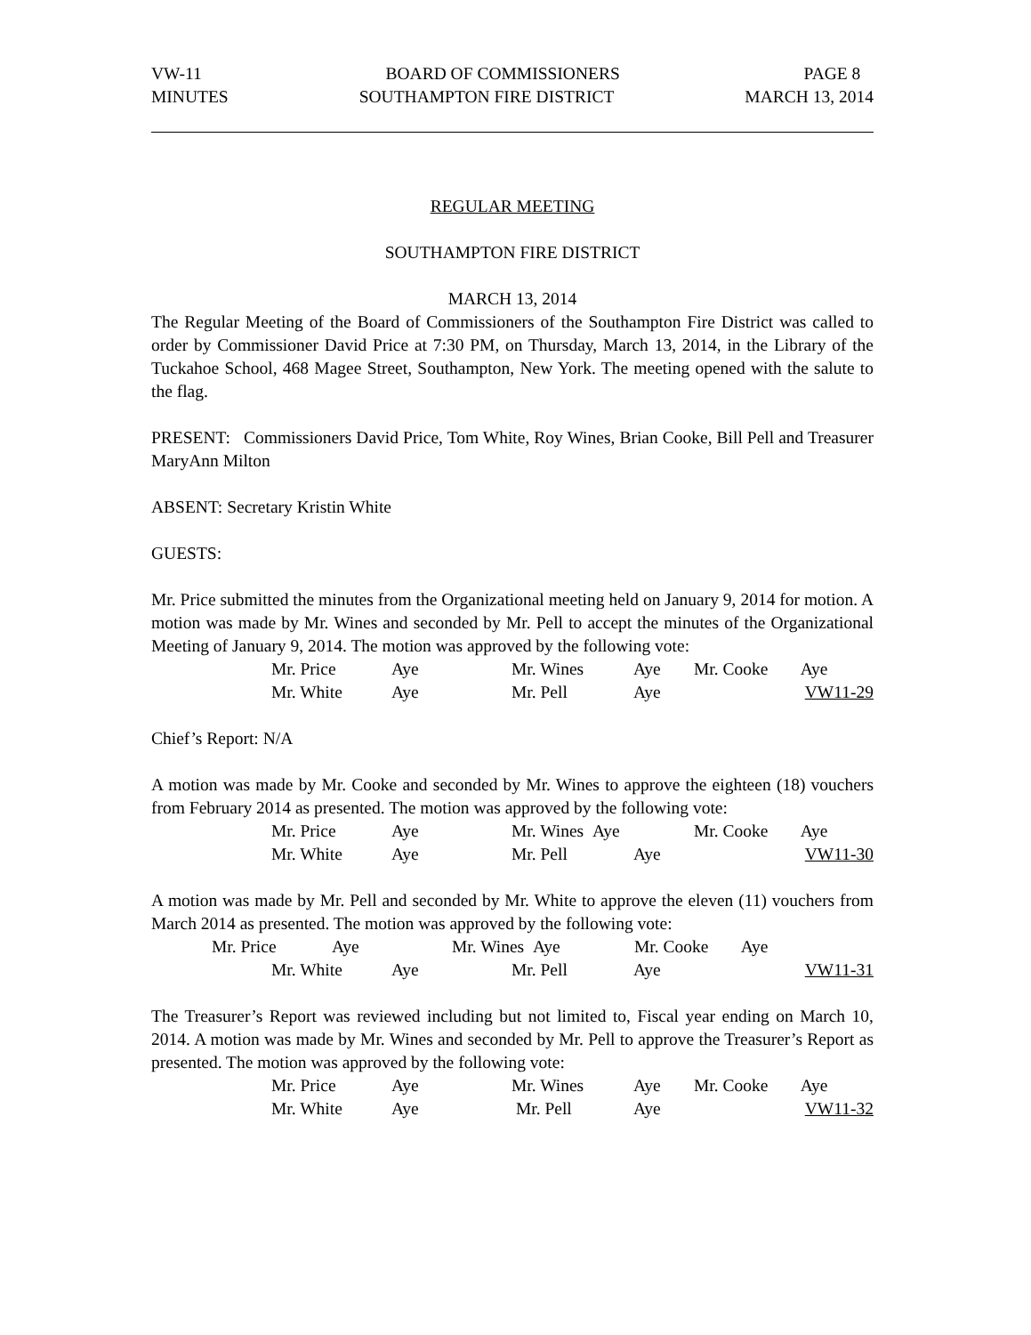VW-11 BOARD OF COMMISSIONERS PAGE 8
MINUTES SOUTHAMPTON FIRE DISTRICT MARCH 13, 2014
REGULAR MEETING
SOUTHAMPTON FIRE DISTRICT
MARCH 13, 2014
The Regular Meeting of the Board of Commissioners of the Southampton Fire District was called to order by Commissioner David Price at 7:30 PM, on Thursday, March 13, 2014, in the Library of the Tuckahoe School, 468 Magee Street, Southampton, New York. The meeting opened with the salute to the flag.
PRESENT: Commissioners David Price, Tom White, Roy Wines, Brian Cooke, Bill Pell and Treasurer MaryAnn Milton
ABSENT: Secretary Kristin White
GUESTS:
Mr. Price submitted the minutes from the Organizational meeting held on January 9, 2014 for motion. A motion was made by Mr. Wines and seconded by Mr. Pell to accept the minutes of the Organizational Meeting of January 9, 2014. The motion was approved by the following vote:
Mr. Price Aye Mr. Wines Aye Mr. Cooke Aye
Mr. White Aye Mr. Pell Aye VW11-29
Chief’s Report: N/A
A motion was made by Mr. Cooke and seconded by Mr. Wines to approve the eighteen (18) vouchers from February 2014 as presented. The motion was approved by the following vote:
Mr. Price Aye Mr. Wines Aye Mr. Cooke Aye
Mr. White Aye Mr. Pell Aye VW11-30
A motion was made by Mr. Pell and seconded by Mr. White to approve the eleven (11) vouchers from March 2014 as presented. The motion was approved by the following vote:
Mr. Price Aye Mr. Wines Aye Mr. Cooke Aye
Mr. White Aye Mr. Pell Aye VW11-31
The Treasurer’s Report was reviewed including but not limited to, Fiscal year ending on March 10, 2014. A motion was made by Mr. Wines and seconded by Mr. Pell to approve the Treasurer’s Report as presented. The motion was approved by the following vote:
Mr. Price Aye Mr. Wines Aye Mr. Cooke Aye
Mr. White Aye Mr. Pell Aye VW11-32